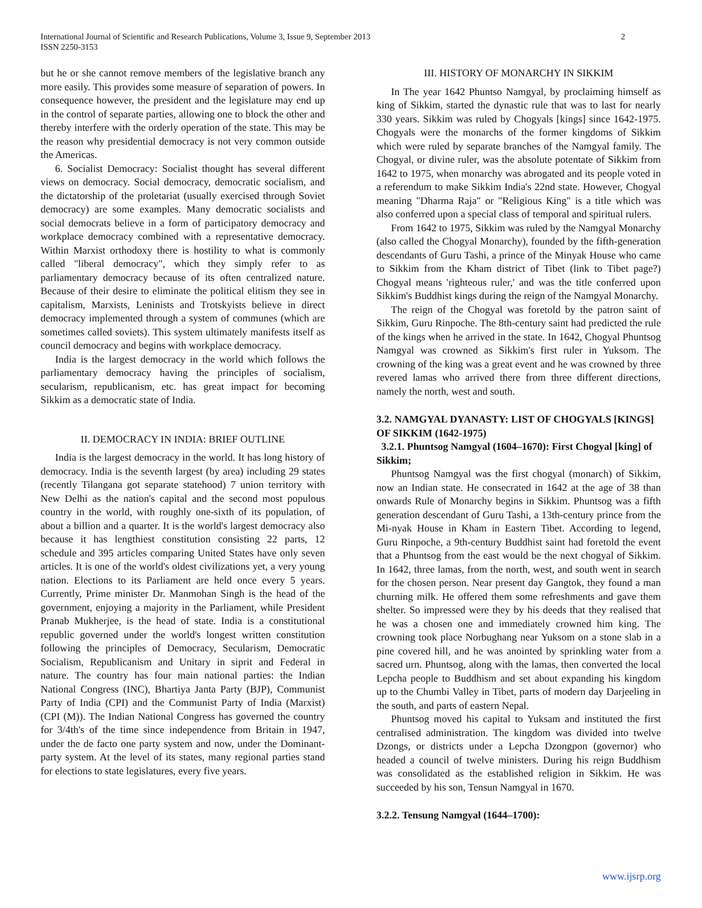2 International Journal of Scientific and Research Publications, Volume 3, Issue 9, September 2013
ISSN 2250-3153
but he or she cannot remove members of the legislative branch any more easily. This provides some measure of separation of powers. In consequence however, the president and the legislature may end up in the control of separate parties, allowing one to block the other and thereby interfere with the orderly operation of the state. This may be the reason why presidential democracy is not very common outside the Americas.
6. Socialist Democracy: Socialist thought has several different views on democracy. Social democracy, democratic socialism, and the dictatorship of the proletariat (usually exercised through Soviet democracy) are some examples. Many democratic socialists and social democrats believe in a form of participatory democracy and workplace democracy combined with a representative democracy. Within Marxist orthodoxy there is hostility to what is commonly called "liberal democracy", which they simply refer to as parliamentary democracy because of its often centralized nature. Because of their desire to eliminate the political elitism they see in capitalism, Marxists, Leninists and Trotskyists believe in direct democracy implemented through a system of communes (which are sometimes called soviets). This system ultimately manifests itself as council democracy and begins with workplace democracy.
India is the largest democracy in the world which follows the parliamentary democracy having the principles of socialism, secularism, republicanism, etc. has great impact for becoming Sikkim as a democratic state of India.
II. DEMOCRACY IN INDIA: BRIEF OUTLINE
India is the largest democracy in the world. It has long history of democracy. India is the seventh largest (by area) including 29 states (recently Tilangana got separate statehood) 7 union territory with New Delhi as the nation's capital and the second most populous country in the world, with roughly one-sixth of its population, of about a billion and a quarter. It is the world's largest democracy also because it has lengthiest constitution consisting 22 parts, 12 schedule and 395 articles comparing United States have only seven articles. It is one of the world's oldest civilizations yet, a very young nation. Elections to its Parliament are held once every 5 years. Currently, Prime minister Dr. Manmohan Singh is the head of the government, enjoying a majority in the Parliament, while President Pranab Mukherjee, is the head of state. India is a constitutional republic governed under the world's longest written constitution following the principles of Democracy, Secularism, Democratic Socialism, Republicanism and Unitary in siprit and Federal in nature. The country has four main national parties: the Indian National Congress (INC), Bhartiya Janta Party (BJP), Communist Party of India (CPI) and the Communist Party of India (Marxist) (CPI (M)). The Indian National Congress has governed the country for 3/4th's of the time since independence from Britain in 1947, under the de facto one party system and now, under the Dominant-party system. At the level of its states, many regional parties stand for elections to state legislatures, every five years.
III. HISTORY OF MONARCHY IN SIKKIM
In The year 1642 Phuntso Namgyal, by proclaiming himself as king of Sikkim, started the dynastic rule that was to last for nearly 330 years. Sikkim was ruled by Chogyals [kings] since 1642-1975. Chogyals were the monarchs of the former kingdoms of Sikkim which were ruled by separate branches of the Namgyal family. The Chogyal, or divine ruler, was the absolute potentate of Sikkim from 1642 to 1975, when monarchy was abrogated and its people voted in a referendum to make Sikkim India's 22nd state. However, Chogyal meaning "Dharma Raja" or "Religious King" is a title which was also conferred upon a special class of temporal and spiritual rulers.
From 1642 to 1975, Sikkim was ruled by the Namgyal Monarchy (also called the Chogyal Monarchy), founded by the fifth-generation descendants of Guru Tashi, a prince of the Minyak House who came to Sikkim from the Kham district of Tibet (link to Tibet page?) Chogyal means 'righteous ruler,' and was the title conferred upon Sikkim's Buddhist kings during the reign of the Namgyal Monarchy.
The reign of the Chogyal was foretold by the patron saint of Sikkim, Guru Rinpoche. The 8th-century saint had predicted the rule of the kings when he arrived in the state. In 1642, Chogyal Phuntsog Namgyal was crowned as Sikkim's first ruler in Yuksom. The crowning of the king was a great event and he was crowned by three revered lamas who arrived there from three different directions, namely the north, west and south.
3.2. NAMGYAL DYANASTY: LIST OF CHOGYALS [KINGS] OF SIKKIM (1642-1975)
3.2.1. Phuntsog Namgyal (1604–1670): First Chogyal [king] of Sikkim;
Phuntsog Namgyal was the first chogyal (monarch) of Sikkim, now an Indian state. He consecrated in 1642 at the age of 38 than onwards Rule of Monarchy begins in Sikkim. Phuntsog was a fifth generation descendant of Guru Tashi, a 13th-century prince from the Mi-nyak House in Kham in Eastern Tibet. According to legend, Guru Rinpoche, a 9th-century Buddhist saint had foretold the event that a Phuntsog from the east would be the next chogyal of Sikkim. In 1642, three lamas, from the north, west, and south went in search for the chosen person. Near present day Gangtok, they found a man churning milk. He offered them some refreshments and gave them shelter. So impressed were they by his deeds that they realised that he was a chosen one and immediately crowned him king. The crowning took place Norbughang near Yuksom on a stone slab in a pine covered hill, and he was anointed by sprinkling water from a sacred urn. Phuntsog, along with the lamas, then converted the local Lepcha people to Buddhism and set about expanding his kingdom up to the Chumbi Valley in Tibet, parts of modern day Darjeeling in the south, and parts of eastern Nepal.
Phuntsog moved his capital to Yuksam and instituted the first centralised administration. The kingdom was divided into twelve Dzongs, or districts under a Lepcha Dzongpon (governor) who headed a council of twelve ministers. During his reign Buddhism was consolidated as the established religion in Sikkim. He was succeeded by his son, Tensun Namgyal in 1670.
3.2.2. Tensung Namgyal (1644–1700):
www.ijsrp.org